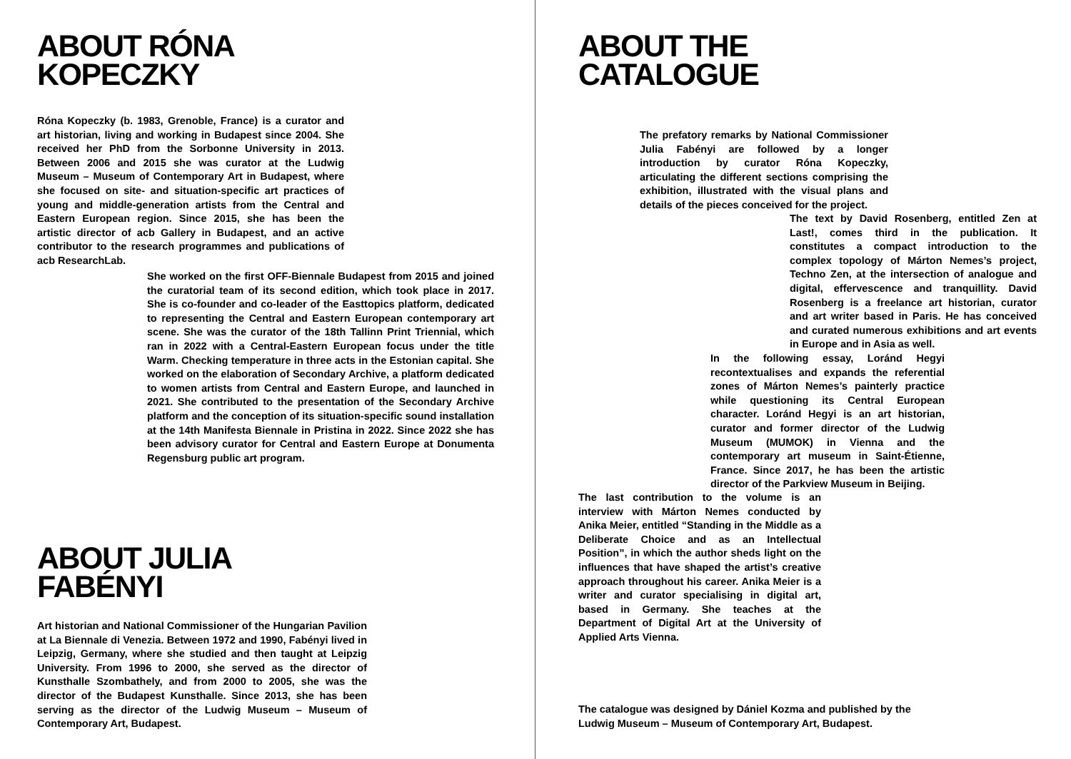ABOUT RÓNA
KOPECZKY
Róna Kopeczky (b. 1983, Grenoble, France) is a curator and art historian, living and working in Budapest since 2004. She received her PhD from the Sorbonne University in 2013. Between 2006 and 2015 she was curator at the Ludwig Museum – Museum of Contemporary Art in Budapest, where she focused on site- and situation-specific art practices of young and middle-generation artists from the Central and Eastern European region. Since 2015, she has been the artistic director of acb Gallery in Budapest, and an active contributor to the research programmes and publications of acb ResearchLab.
She worked on the first OFF-Biennale Budapest from 2015 and joined the curatorial team of its second edition, which took place in 2017. She is co-founder and co-leader of the Easttopics platform, dedicated to representing the Central and Eastern European contemporary art scene. She was the curator of the 18th Tallinn Print Triennial, which ran in 2022 with a Central-Eastern European focus under the title Warm. Checking temperature in three acts in the Estonian capital. She worked on the elaboration of Secondary Archive, a platform dedicated to women artists from Central and Eastern Europe, and launched in 2021. She contributed to the presentation of the Secondary Archive platform and the conception of its situation-specific sound installation at the 14th Manifesta Biennale in Pristina in 2022. Since 2022 she has been advisory curator for Central and Eastern Europe at Donumenta Regensburg public art program.
ABOUT JULIA
FABÉNYI
Art historian and National Commissioner of the Hungarian Pavilion at La Biennale di Venezia. Between 1972 and 1990, Fabényi lived in Leipzig, Germany, where she studied and then taught at Leipzig University. From 1996 to 2000, she served as the director of Kunsthalle Szombathely, and from 2000 to 2005, she was the director of the Budapest Kunsthalle. Since 2013, she has been serving as the director of the Ludwig Museum – Museum of Contemporary Art, Budapest.
ABOUT THE
CATALOGUE
The prefatory remarks by National Commissioner Julia Fabényi are followed by a longer introduction by curator Róna Kopeczky, articulating the different sections comprising the exhibition, illustrated with the visual plans and details of the pieces conceived for the project.
The text by David Rosenberg, entitled Zen at Last!, comes third in the publication. It constitutes a compact introduction to the complex topology of Márton Nemes’s project, Techno Zen, at the intersection of analogue and digital, effervescence and tranquillity. David Rosenberg is a freelance art historian, curator and art writer based in Paris. He has conceived and curated numerous exhibitions and art events in Europe and in Asia as well.
In the following essay, Loránd Hegyi recontextualises and expands the referential zones of Márton Nemes’s painterly practice while questioning its Central European character. Loránd Hegyi is an art historian, curator and former director of the Ludwig Museum (MUMOK) in Vienna and the contemporary art museum in Saint-Étienne, France. Since 2017, he has been the artistic director of the Parkview Museum in Beijing.
The last contribution to the volume is an interview with Márton Nemes conducted by Anika Meier, entitled “Standing in the Middle as a Deliberate Choice and as an Intellectual Position”, in which the author sheds light on the influences that have shaped the artist’s creative approach throughout his career. Anika Meier is a writer and curator specialising in digital art, based in Germany. She teaches at the Department of Digital Art at the University of Applied Arts Vienna.
The catalogue was designed by Dániel Kozma and published by the Ludwig Museum – Museum of Contemporary Art, Budapest.